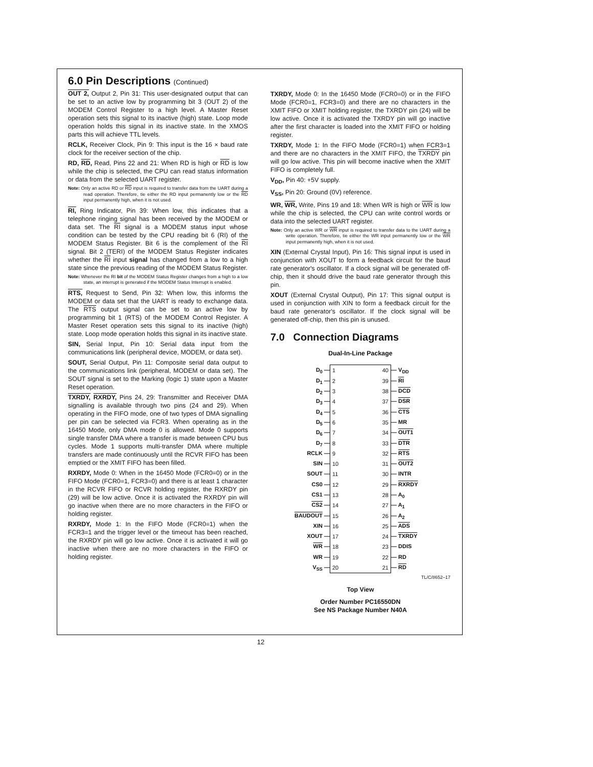6.0 Pin Descriptions (Continued)
OUT 2, Output 2, Pin 31: This user-designated output that can be set to an active low by programming bit 3 (OUT 2) of the MODEM Control Register to a high level. A Master Reset operation sets this signal to its inactive (high) state. Loop mode operation holds this signal in its inactive state. In the XMOS parts this will achieve TTL levels.
RCLK, Receiver Clock, Pin 9: This input is the 16 × baud rate clock for the receiver section of the chip.
RD, RD, Read, Pins 22 and 21: When RD is high or RD is low while the chip is selected, the CPU can read status information or data from the selected UART register.
Note: Only an active RD or RD input is required to transfer data from the UART during a read operation. Therefore, tie either the RD input permanently low or the RD input permanently high, when it is not used.
RI, Ring Indicator, Pin 39: When low, this indicates that a telephone ringing signal has been received by the MODEM or data set. The RI signal is a MODEM status input whose condition can be tested by the CPU reading bit 6 (RI) of the MODEM Status Register. Bit 6 is the complement of the RI signal. Bit 2 (TERI) of the MODEM Status Register indicates whether the RI input signal has changed from a low to a high state since the previous reading of the MODEM Status Register.
Note: Whenever the RI bit of the MODEM Status Register changes from a high to a low state, an interrupt is generated if the MODEM Status Interrupt is enabled.
RTS, Request to Send, Pin 32: When low, this informs the MODEM or data set that the UART is ready to exchange data. The RTS output signal can be set to an active low by programming bit 1 (RTS) of the MODEM Control Register. A Master Reset operation sets this signal to its inactive (high) state. Loop mode operation holds this signal in its inactive state.
SIN, Serial Input, Pin 10: Serial data input from the communications link (peripheral device, MODEM, or data set).
SOUT, Serial Output, Pin 11: Composite serial data output to the communications link (peripheral, MODEM or data set). The SOUT signal is set to the Marking (logic 1) state upon a Master Reset operation.
TXRDY, RXRDY, Pins 24, 29: Transmitter and Receiver DMA signalling is available through two pins (24 and 29). When operating in the FIFO mode, one of two types of DMA signalling per pin can be selected via FCR3. When operating as in the 16450 Mode, only DMA mode 0 is allowed. Mode 0 supports single transfer DMA where a transfer is made between CPU bus cycles. Mode 1 supports multi-transfer DMA where multiple transfers are made continuously until the RCVR FIFO has been emptied or the XMIT FIFO has been filled.
RXRDY, Mode 0: When in the 16450 Mode (FCR0=0) or in the FIFO Mode (FCR0=1, FCR3=0) and there is at least 1 character in the RCVR FIFO or RCVR holding register, the RXRDY pin (29) will be low active. Once it is activated the RXRDY pin will go inactive when there are no more characters in the FIFO or holding register.
RXRDY, Mode 1: In the FIFO Mode (FCR0=1) when the FCR3=1 and the trigger level or the timeout has been reached, the RXRDY pin will go low active. Once it is activated it will go inactive when there are no more characters in the FIFO or holding register.
TXRDY, Mode 0: In the 16450 Mode (FCR0=0) or in the FIFO Mode (FCR0=1, FCR3=0) and there are no characters in the XMIT FIFO or XMIT holding register, the TXRDY pin (24) will be low active. Once it is activated the TXRDY pin will go inactive after the first character is loaded into the XMIT FIFO or holding register.
TXRDY, Mode 1: In the FIFO Mode (FCR0=1) when FCR3=1 and there are no characters in the XMIT FIFO, the TXRDY pin will go low active. This pin will become inactive when the XMIT FIFO is completely full.
V<sub>DD</sub>, Pin 40: +5V supply.
V<sub>SS</sub>, Pin 20: Ground (0V) reference.
WR, WR, Write, Pins 19 and 18: When WR is high or WR is low while the chip is selected, the CPU can write control words or data into the selected UART register.
Note: Only an active WR or WR input is required to transfer data to the UART during a write operation. Therefore, tie either the WR input permanently low or the WR input permanently high, when it is not used.
XIN (External Crystal Input), Pin 16: This signal input is used in conjunction with XOUT to form a feedback circuit for the baud rate generator's oscillator. If a clock signal will be generated off-chip, then it should drive the baud rate generator through this pin.
XOUT (External Crystal Output), Pin 17: This signal output is used in conjunction with XIN to form a feedback circuit for the baud rate generator's oscillator. If the clock signal will be generated off-chip, then this pin is unused.
7.0 Connection Diagrams
Dual-In-Line Package
D<sub>0</sub> —
D<sub>1</sub> —
D<sub>2</sub> —
D<sub>3</sub> —
D<sub>4</sub> —
D<sub>5</sub> —
D<sub>6</sub> —
D<sub>7</sub> —
RCLK —
SIN —
SOUT —
CS0 —
CS1 —
CS2 —
BAUDOUT —
XIN —
XOUT —
WR —
WR —
V<sub>SS</sub> —
1
2
3
4
5
6
7
8
9
10
11
12
13
14
15
16
17
18
19
20
40
39
38
37
36
35
34
33
32
31
30
29
28
27
26
25
24
23
22
21
— V<sub>DD</sub>
— RI
— DCD
— DSR
— CTS
— MR
— OUT1
— DTR
— RTS
— OUT2
— INTR
— RXRDY
— A<sub>0</sub>
— A<sub>1</sub>
— A<sub>2</sub>
— ADS
— TXRDY
— DDIS
— RD
— RD
TL/C/8652–17
Top View
Order Number PC16550DN
See NS Package Number N40A
12